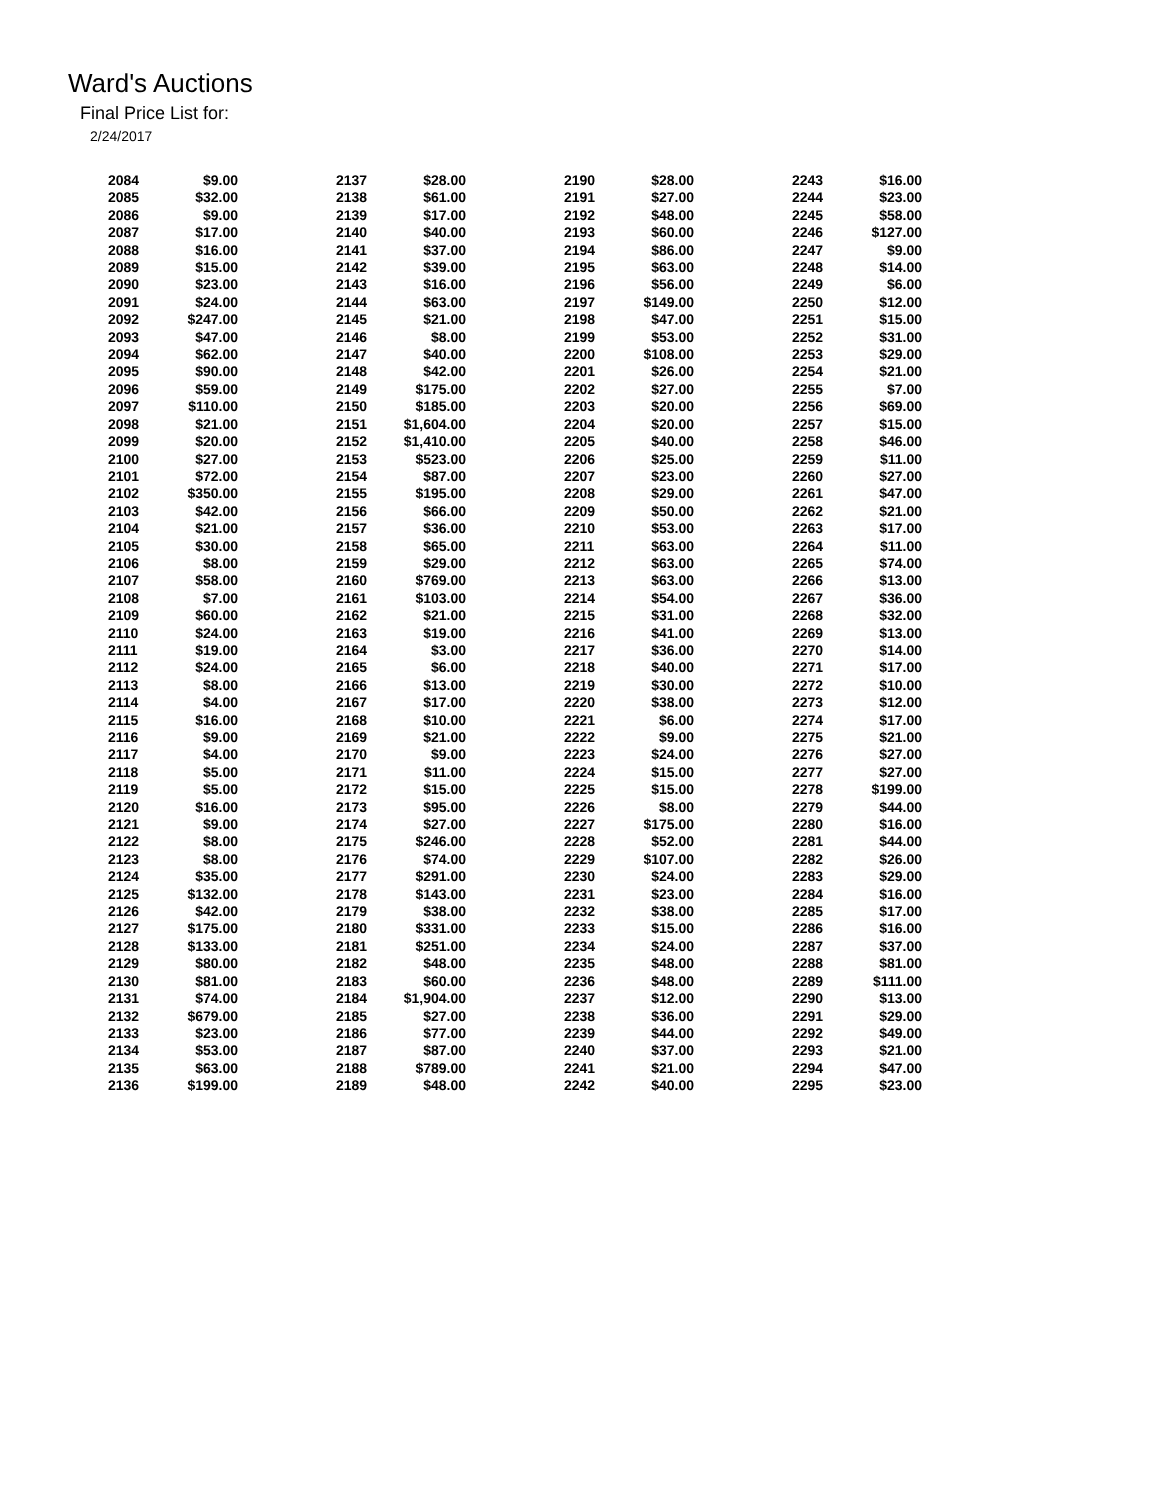Ward's Auctions
Final Price List for:
2/24/2017
| 2084 | $9.00 |
| 2085 | $32.00 |
| 2086 | $9.00 |
| 2087 | $17.00 |
| 2088 | $16.00 |
| 2089 | $15.00 |
| 2090 | $23.00 |
| 2091 | $24.00 |
| 2092 | $247.00 |
| 2093 | $47.00 |
| 2094 | $62.00 |
| 2095 | $90.00 |
| 2096 | $59.00 |
| 2097 | $110.00 |
| 2098 | $21.00 |
| 2099 | $20.00 |
| 2100 | $27.00 |
| 2101 | $72.00 |
| 2102 | $350.00 |
| 2103 | $42.00 |
| 2104 | $21.00 |
| 2105 | $30.00 |
| 2106 | $8.00 |
| 2107 | $58.00 |
| 2108 | $7.00 |
| 2109 | $60.00 |
| 2110 | $24.00 |
| 2111 | $19.00 |
| 2112 | $24.00 |
| 2113 | $8.00 |
| 2114 | $4.00 |
| 2115 | $16.00 |
| 2116 | $9.00 |
| 2117 | $4.00 |
| 2118 | $5.00 |
| 2119 | $5.00 |
| 2120 | $16.00 |
| 2121 | $9.00 |
| 2122 | $8.00 |
| 2123 | $8.00 |
| 2124 | $35.00 |
| 2125 | $132.00 |
| 2126 | $42.00 |
| 2127 | $175.00 |
| 2128 | $133.00 |
| 2129 | $80.00 |
| 2130 | $81.00 |
| 2131 | $74.00 |
| 2132 | $679.00 |
| 2133 | $23.00 |
| 2134 | $53.00 |
| 2135 | $63.00 |
| 2136 | $199.00 |
| 2137 | $28.00 |
| 2138 | $61.00 |
| 2139 | $17.00 |
| 2140 | $40.00 |
| 2141 | $37.00 |
| 2142 | $39.00 |
| 2143 | $16.00 |
| 2144 | $63.00 |
| 2145 | $21.00 |
| 2146 | $8.00 |
| 2147 | $40.00 |
| 2148 | $42.00 |
| 2149 | $175.00 |
| 2150 | $185.00 |
| 2151 | $1,604.00 |
| 2152 | $1,410.00 |
| 2153 | $523.00 |
| 2154 | $87.00 |
| 2155 | $195.00 |
| 2156 | $66.00 |
| 2157 | $36.00 |
| 2158 | $65.00 |
| 2159 | $29.00 |
| 2160 | $769.00 |
| 2161 | $103.00 |
| 2162 | $21.00 |
| 2163 | $19.00 |
| 2164 | $3.00 |
| 2165 | $6.00 |
| 2166 | $13.00 |
| 2167 | $17.00 |
| 2168 | $10.00 |
| 2169 | $21.00 |
| 2170 | $9.00 |
| 2171 | $11.00 |
| 2172 | $15.00 |
| 2173 | $95.00 |
| 2174 | $27.00 |
| 2175 | $246.00 |
| 2176 | $74.00 |
| 2177 | $291.00 |
| 2178 | $143.00 |
| 2179 | $38.00 |
| 2180 | $331.00 |
| 2181 | $251.00 |
| 2182 | $48.00 |
| 2183 | $60.00 |
| 2184 | $1,904.00 |
| 2185 | $27.00 |
| 2186 | $77.00 |
| 2187 | $87.00 |
| 2188 | $789.00 |
| 2189 | $48.00 |
| 2190 | $28.00 |
| 2191 | $27.00 |
| 2192 | $48.00 |
| 2193 | $60.00 |
| 2194 | $86.00 |
| 2195 | $63.00 |
| 2196 | $56.00 |
| 2197 | $149.00 |
| 2198 | $47.00 |
| 2199 | $53.00 |
| 2200 | $108.00 |
| 2201 | $26.00 |
| 2202 | $27.00 |
| 2203 | $20.00 |
| 2204 | $20.00 |
| 2205 | $40.00 |
| 2206 | $25.00 |
| 2207 | $23.00 |
| 2208 | $29.00 |
| 2209 | $50.00 |
| 2210 | $53.00 |
| 2211 | $63.00 |
| 2212 | $63.00 |
| 2213 | $63.00 |
| 2214 | $54.00 |
| 2215 | $31.00 |
| 2216 | $41.00 |
| 2217 | $36.00 |
| 2218 | $40.00 |
| 2219 | $30.00 |
| 2220 | $38.00 |
| 2221 | $6.00 |
| 2222 | $9.00 |
| 2223 | $24.00 |
| 2224 | $15.00 |
| 2225 | $15.00 |
| 2226 | $8.00 |
| 2227 | $175.00 |
| 2228 | $52.00 |
| 2229 | $107.00 |
| 2230 | $24.00 |
| 2231 | $23.00 |
| 2232 | $38.00 |
| 2233 | $15.00 |
| 2234 | $24.00 |
| 2235 | $48.00 |
| 2236 | $48.00 |
| 2237 | $12.00 |
| 2238 | $36.00 |
| 2239 | $44.00 |
| 2240 | $37.00 |
| 2241 | $21.00 |
| 2242 | $40.00 |
| 2243 | $16.00 |
| 2244 | $23.00 |
| 2245 | $58.00 |
| 2246 | $127.00 |
| 2247 | $9.00 |
| 2248 | $14.00 |
| 2249 | $6.00 |
| 2250 | $12.00 |
| 2251 | $15.00 |
| 2252 | $31.00 |
| 2253 | $29.00 |
| 2254 | $21.00 |
| 2255 | $7.00 |
| 2256 | $69.00 |
| 2257 | $15.00 |
| 2258 | $46.00 |
| 2259 | $11.00 |
| 2260 | $27.00 |
| 2261 | $47.00 |
| 2262 | $21.00 |
| 2263 | $17.00 |
| 2264 | $11.00 |
| 2265 | $74.00 |
| 2266 | $13.00 |
| 2267 | $36.00 |
| 2268 | $32.00 |
| 2269 | $13.00 |
| 2270 | $14.00 |
| 2271 | $17.00 |
| 2272 | $10.00 |
| 2273 | $12.00 |
| 2274 | $17.00 |
| 2275 | $21.00 |
| 2276 | $27.00 |
| 2277 | $27.00 |
| 2278 | $199.00 |
| 2279 | $44.00 |
| 2280 | $16.00 |
| 2281 | $44.00 |
| 2282 | $26.00 |
| 2283 | $29.00 |
| 2284 | $16.00 |
| 2285 | $17.00 |
| 2286 | $16.00 |
| 2287 | $37.00 |
| 2288 | $81.00 |
| 2289 | $111.00 |
| 2290 | $13.00 |
| 2291 | $29.00 |
| 2292 | $49.00 |
| 2293 | $21.00 |
| 2294 | $47.00 |
| 2295 | $23.00 |